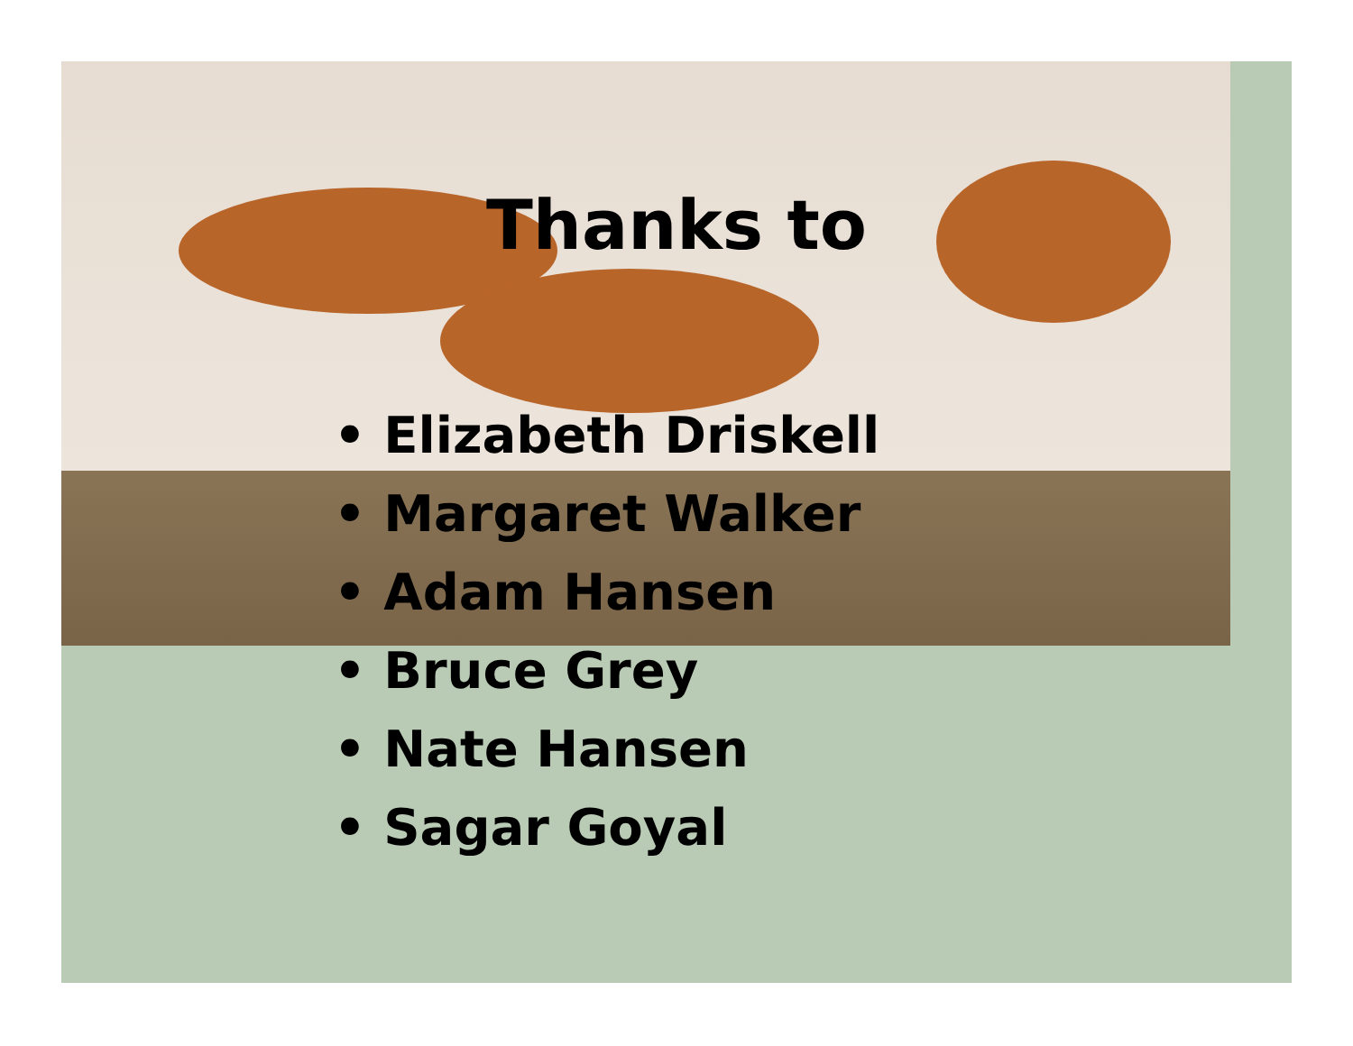Thanks to
• Elizabeth Driskell
• Margaret Walker
• Adam Hansen
• Bruce Grey
• Nate Hansen
• Sagar Goyal